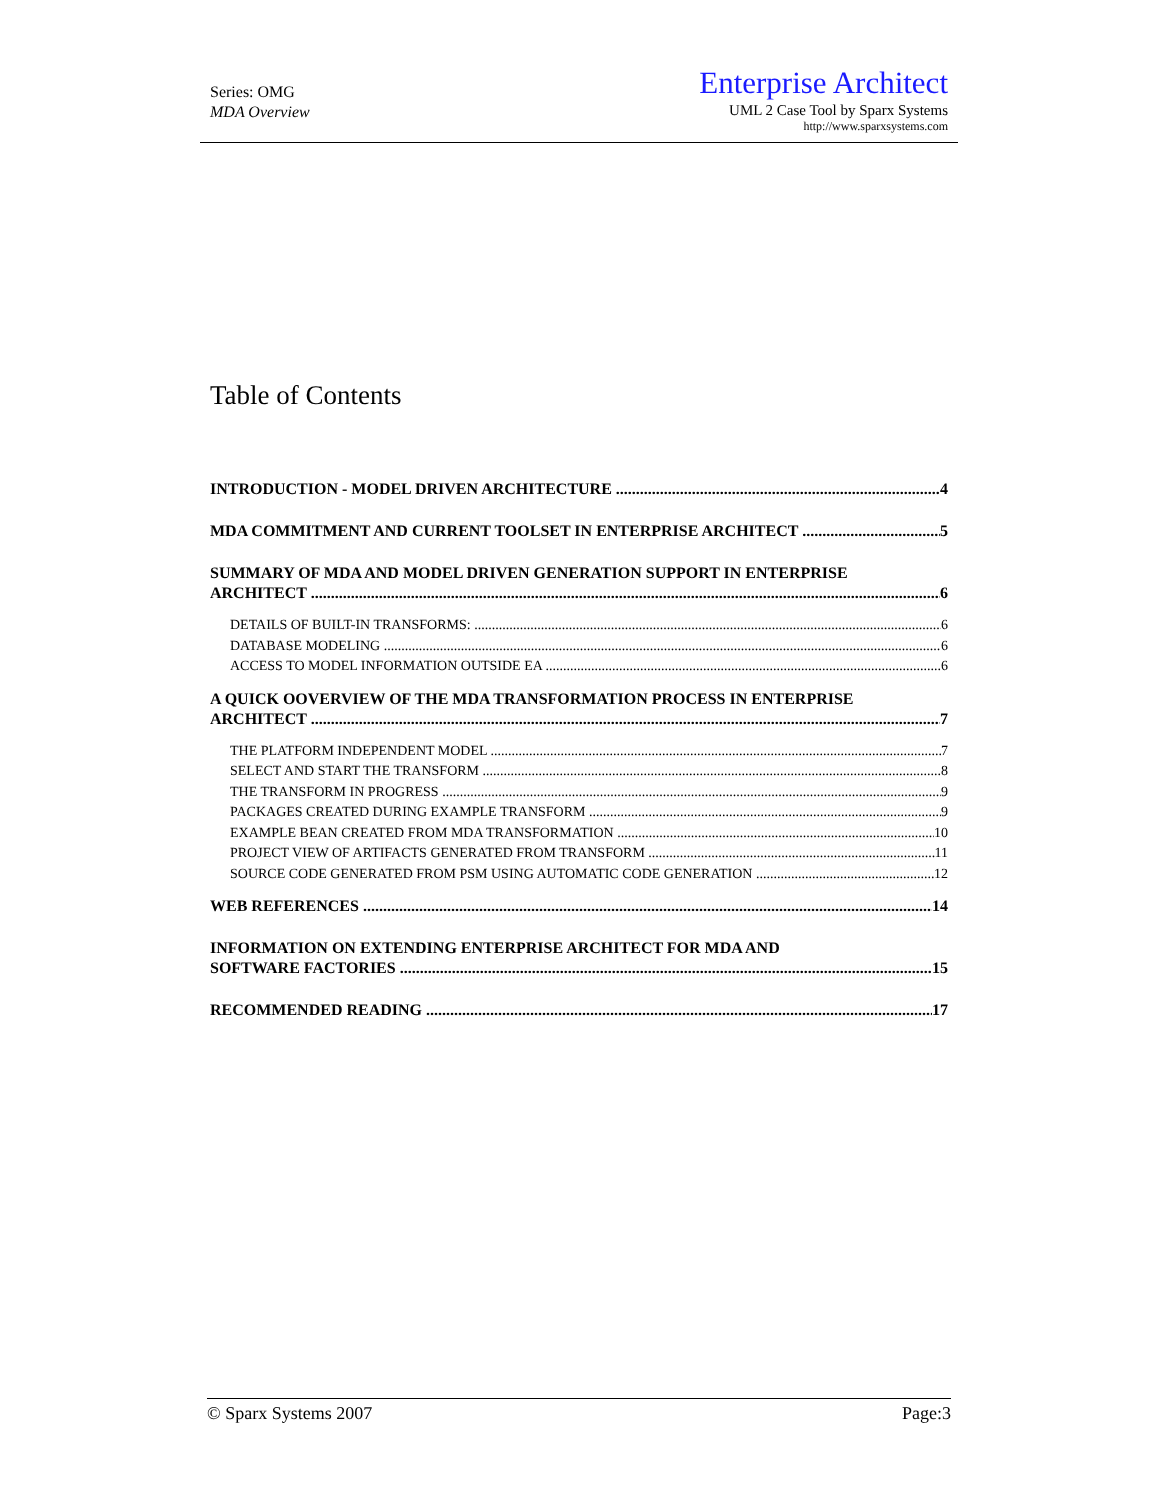Series: OMG
MDA Overview
Enterprise Architect
UML 2 Case Tool by Sparx Systems
http://www.sparxsystems.com
Table of Contents
INTRODUCTION - MODEL DRIVEN ARCHITECTURE 4
MDA COMMITMENT AND CURRENT TOOLSET IN ENTERPRISE ARCHITECT 5
SUMMARY OF MDA AND MODEL DRIVEN GENERATION SUPPORT IN ENTERPRISE
ARCHITECT 6
DETAILS OF BUILT-IN TRANSFORMS: 6
DATABASE MODELING 6
ACCESS TO MODEL INFORMATION OUTSIDE EA 6
A QUICK OOVERVIEW OF THE MDA TRANSFORMATION PROCESS IN ENTERPRISE
ARCHITECT 7
THE PLATFORM INDEPENDENT MODEL 7
SELECT AND START THE TRANSFORM 8
THE TRANSFORM IN PROGRESS 9
PACKAGES CREATED DURING EXAMPLE TRANSFORM 9
EXAMPLE BEAN CREATED FROM MDA TRANSFORMATION 10
PROJECT VIEW OF ARTIFACTS GENERATED FROM TRANSFORM 11
SOURCE CODE GENERATED FROM PSM USING AUTOMATIC CODE GENERATION 12
WEB REFERENCES 14
INFORMATION ON EXTENDING ENTERPRISE ARCHITECT FOR MDA AND
SOFTWARE FACTORIES 15
RECOMMENDED READING 17
© Sparx Systems 2007 Page:3